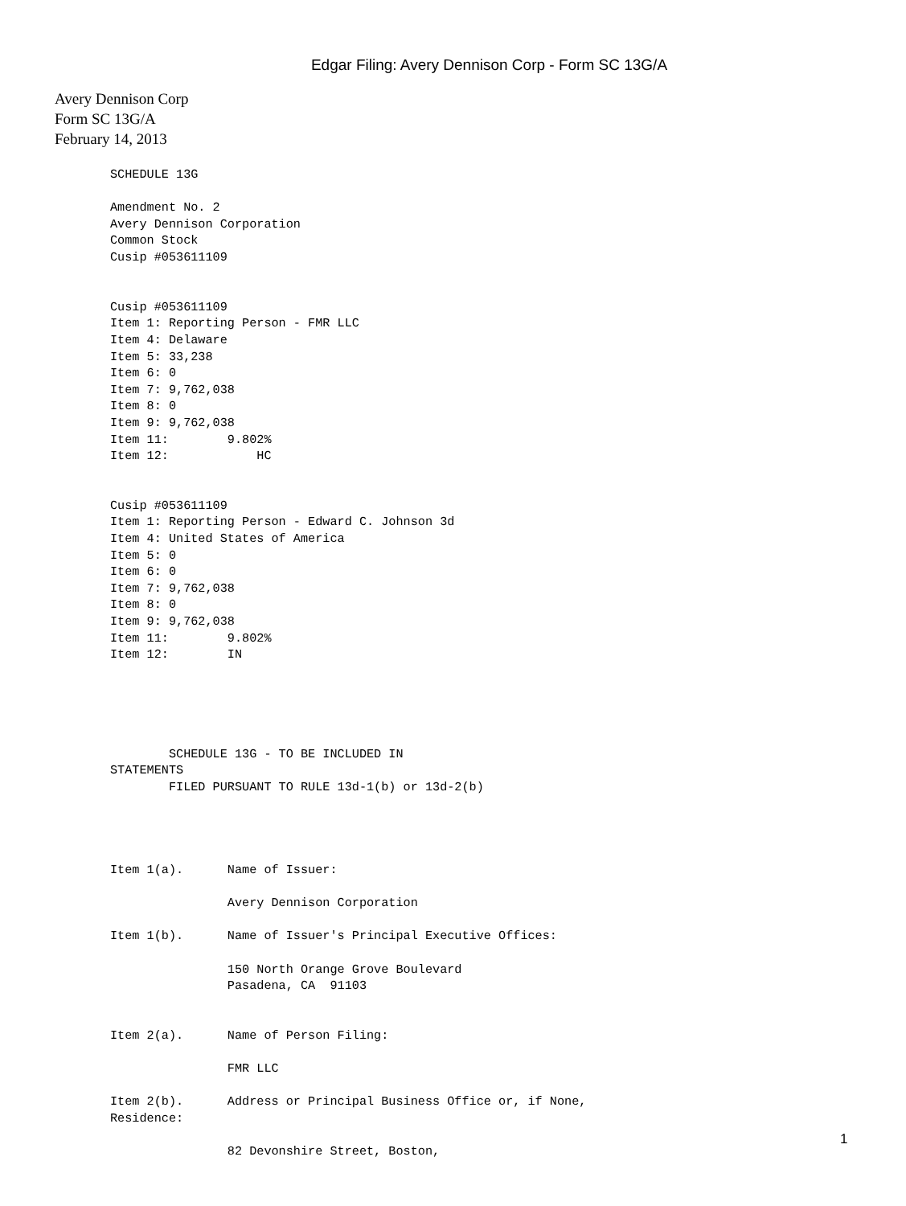Edgar Filing: Avery Dennison Corp - Form SC 13G/A
Avery Dennison Corp
Form SC 13G/A
February 14, 2013
SCHEDULE 13G

Amendment No. 2
Avery Dennison Corporation
Common Stock
Cusip #053611109


Cusip #053611109
Item 1: Reporting Person - FMR LLC
Item 4: Delaware
Item 5: 33,238
Item 6: 0
Item 7: 9,762,038
Item 8: 0
Item 9: 9,762,038
Item 11:        9.802%
Item 12:            HC


Cusip #053611109
Item 1: Reporting Person - Edward C. Johnson 3d
Item 4: United States of America
Item 5: 0
Item 6: 0
Item 7: 9,762,038
Item 8: 0
Item 9: 9,762,038
Item 11:        9.802%
Item 12:        IN





        SCHEDULE 13G - TO BE INCLUDED IN
STATEMENTS
        FILED PURSUANT TO RULE 13d-1(b) or 13d-2(b)




Item 1(a).      Name of Issuer:

                Avery Dennison Corporation

Item 1(b).      Name of Issuer's Principal Executive Offices:

                150 North Orange Grove Boulevard
                Pasadena, CA  91103


Item 2(a).      Name of Person Filing:

                FMR LLC

Item 2(b).      Address or Principal Business Office or, if None,
Residence:

                82 Devonshire Street, Boston,
1